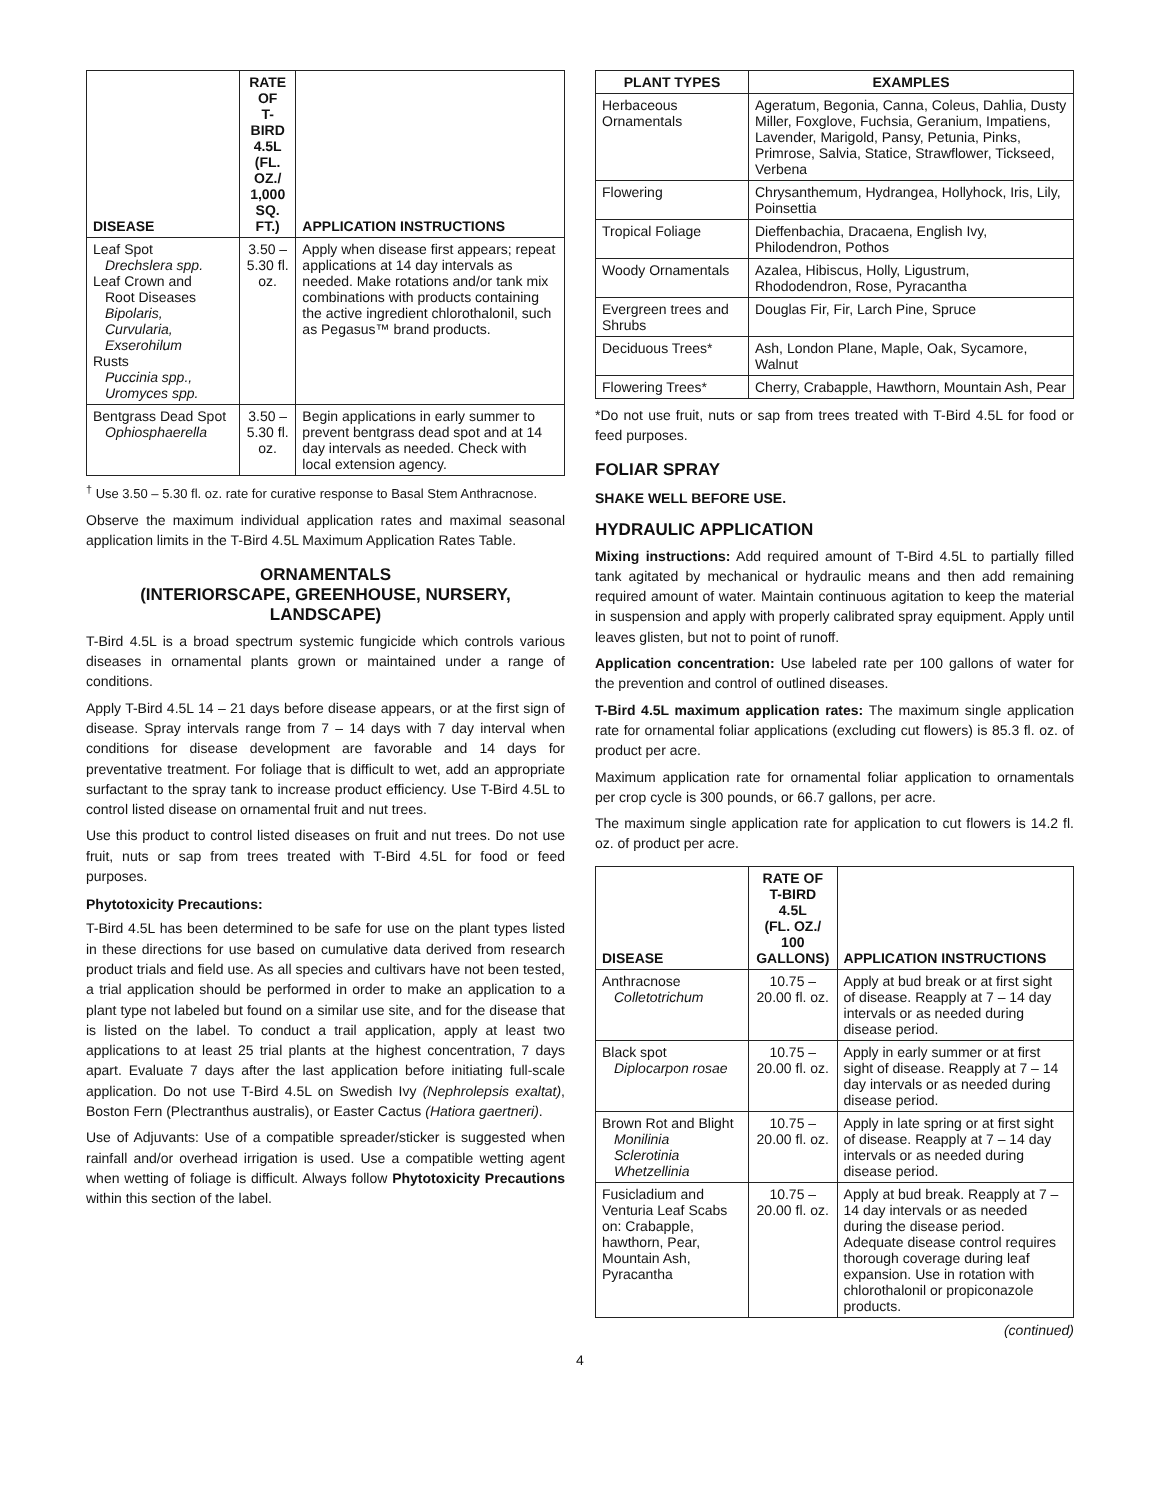| DISEASE | RATE OF T-BIRD 4.5L (FL. OZ./ 1,000 SQ. FT.) | APPLICATION INSTRUCTIONS |
| --- | --- | --- |
| Leaf Spot Drechslera spp. Leaf Crown and Root Diseases Bipolaris, Curvularia, Exserohilum Rusts Puccinia spp., Uromyces spp. | 3.50 – 5.30 fl. oz. | Apply when disease first appears; repeat applications at 14 day intervals as needed. Make rotations and/or tank mix combinations with products containing the active ingredient chlorothalonil, such as Pegasus™ brand products. |
| Bentgrass Dead Spot Ophiosphaerella | 3.50 – 5.30 fl. oz. | Begin applications in early summer to prevent bentgrass dead spot and at 14 day intervals as needed. Check with local extension agency. |
<sup>†</sup> Use 3.50 – 5.30 fl. oz. rate for curative response to Basal Stem Anthracnose.
Observe the maximum individual application rates and maximal seasonal application limits in the T-Bird 4.5L Maximum Application Rates Table.
ORNAMENTALS
(INTERIORSCAPE, GREENHOUSE, NURSERY, LANDSCAPE)
T-Bird 4.5L is a broad spectrum systemic fungicide which controls various diseases in ornamental plants grown or maintained under a range of conditions.
Apply T-Bird 4.5L 14 – 21 days before disease appears, or at the first sign of disease. Spray intervals range from 7 – 14 days with 7 day interval when conditions for disease development are favorable and 14 days for preventative treatment. For foliage that is difficult to wet, add an appropriate surfactant to the spray tank to increase product efficiency. Use T-Bird 4.5L to control listed disease on ornamental fruit and nut trees.
Use this product to control listed diseases on fruit and nut trees. Do not use fruit, nuts or sap from trees treated with T-Bird 4.5L for food or feed purposes.
Phytotoxicity Precautions:
T-Bird 4.5L has been determined to be safe for use on the plant types listed in these directions for use based on cumulative data derived from research product trials and field use. As all species and cultivars have not been tested, a trial application should be performed in order to make an application to a plant type not labeled but found on a similar use site, and for the disease that is listed on the label. To conduct a trail application, apply at least two applications to at least 25 trial plants at the highest concentration, 7 days apart. Evaluate 7 days after the last application before initiating full-scale application. Do not use T-Bird 4.5L on Swedish Ivy (Nephrolepsis exaltat), Boston Fern (Plectranthus australis), or Easter Cactus (Hatiora gaertneri).
Use of Adjuvants: Use of a compatible spreader/sticker is suggested when rainfall and/or overhead irrigation is used. Use a compatible wetting agent when wetting of foliage is difficult. Always follow Phytotoxicity Precautions within this section of the label.
| PLANT TYPES | EXAMPLES |
| --- | --- |
| Herbaceous Ornamentals | Ageratum, Begonia, Canna, Coleus, Dahlia, Dusty Miller, Foxglove, Fuchsia, Geranium, Impatiens, Lavender, Marigold, Pansy, Petunia, Pinks, Primrose, Salvia, Statice, Strawflower, Tickseed, Verbena |
| Flowering | Chrysanthemum, Hydrangea, Hollyhock, Iris, Lily, Poinsettia |
| Tropical Foliage | Dieffenbachia, Dracaena, English Ivy, Philodendron, Pothos |
| Woody Ornamentals | Azalea, Hibiscus, Holly, Ligustrum, Rhododendron, Rose, Pyracantha |
| Evergreen trees and Shrubs | Douglas Fir, Fir, Larch Pine, Spruce |
| Deciduous Trees* | Ash, London Plane, Maple, Oak, Sycamore, Walnut |
| Flowering Trees* | Cherry, Crabapple, Hawthorn, Mountain Ash, Pear |
*Do not use fruit, nuts or sap from trees treated with T-Bird 4.5L for food or feed purposes.
FOLIAR SPRAY
SHAKE WELL BEFORE USE.
HYDRAULIC APPLICATION
Mixing instructions: Add required amount of T-Bird 4.5L to partially filled tank agitated by mechanical or hydraulic means and then add remaining required amount of water. Maintain continuous agitation to keep the material in suspension and apply with properly calibrated spray equipment. Apply until leaves glisten, but not to point of runoff.
Application concentration: Use labeled rate per 100 gallons of water for the prevention and control of outlined diseases.
T-Bird 4.5L maximum application rates: The maximum single application rate for ornamental foliar applications (excluding cut flowers) is 85.3 fl. oz. of product per acre.
Maximum application rate for ornamental foliar application to ornamentals per crop cycle is 300 pounds, or 66.7 gallons, per acre.
The maximum single application rate for application to cut flowers is 14.2 fl. oz. of product per acre.
| DISEASE | RATE OF T-BIRD 4.5L (FL. OZ./ 100 GALLONS) | APPLICATION INSTRUCTIONS |
| --- | --- | --- |
| Anthracnose Colletotrichum | 10.75 – 20.00 fl. oz. | Apply at bud break or at first sight of disease. Reapply at 7 – 14 day intervals or as needed during disease period. |
| Black spot Diplocarpon rosae | 10.75 – 20.00 fl. oz. | Apply in early summer or at first sight of disease. Reapply at 7 – 14 day intervals or as needed during disease period. |
| Brown Rot and Blight Monilinia Sclerotinia Whetzellinia | 10.75 – 20.00 fl. oz. | Apply in late spring or at first sight of disease. Reapply at 7 – 14 day intervals or as needed during disease period. |
| Fusicladium and Venturia Leaf Scabs on: Crabapple, hawthorn, Pear, Mountain Ash, Pyracantha | 10.75 – 20.00 fl. oz. | Apply at bud break. Reapply at 7 – 14 day intervals or as needed during the disease period. Adequate disease control requires thorough coverage during leaf expansion. Use in rotation with chlorothalonil or propiconazole products. |
(continued)
4